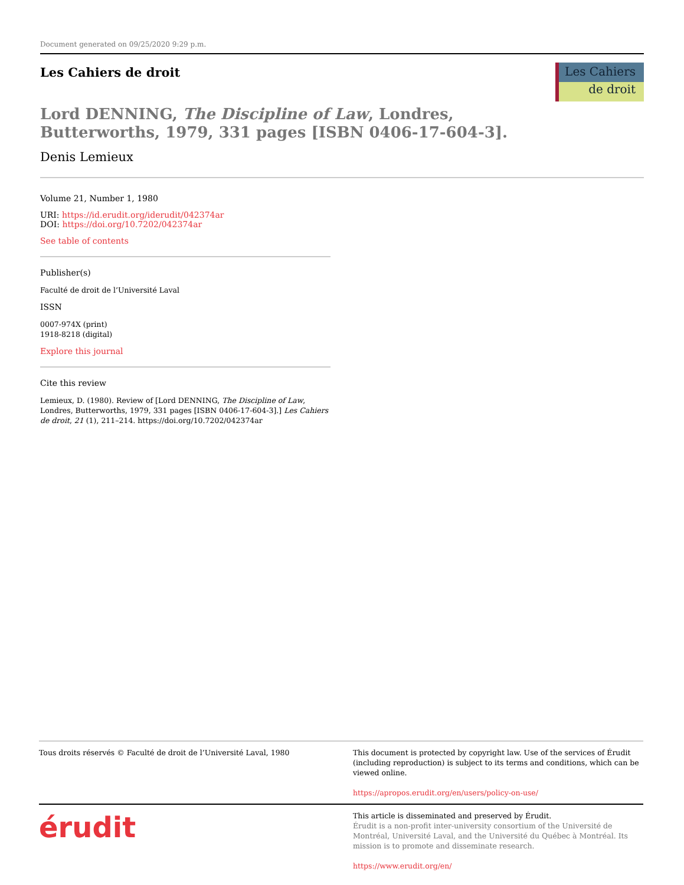Document generated on 09/25/2020 9:29 p.m.
Les Cahiers de droit
Les Cahiers
de droit
Lord DENNING, The Discipline of Law, Londres, Butterworths, 1979, 331 pages [ISBN 0406-17-604-3].
Denis Lemieux
Volume 21, Number 1, 1980
URI: https://id.erudit.org/iderudit/042374ar
DOI: https://doi.org/10.7202/042374ar
See table of contents
Publisher(s)
Faculté de droit de l’Université Laval
ISSN
0007-974X (print)
1918-8218 (digital)
Explore this journal
Cite this review
Lemieux, D. (1980). Review of [Lord DENNING, The Discipline of Law, Londres, Butterworths, 1979, 331 pages [ISBN 0406-17-604-3].] Les Cahiers de droit, 21 (1), 211–214. https://doi.org/10.7202/042374ar
Tous droits réservés © Faculté de droit de l’Université Laval, 1980
This document is protected by copyright law. Use of the services of Érudit (including reproduction) is subject to its terms and conditions, which can be viewed online.
https://apropos.erudit.org/en/users/policy-on-use/
érudit
This article is disseminated and preserved by Érudit.
Érudit is a non-profit inter-university consortium of the Université de Montréal, Université Laval, and the Université du Québec à Montréal. Its mission is to promote and disseminate research.
https://www.erudit.org/en/